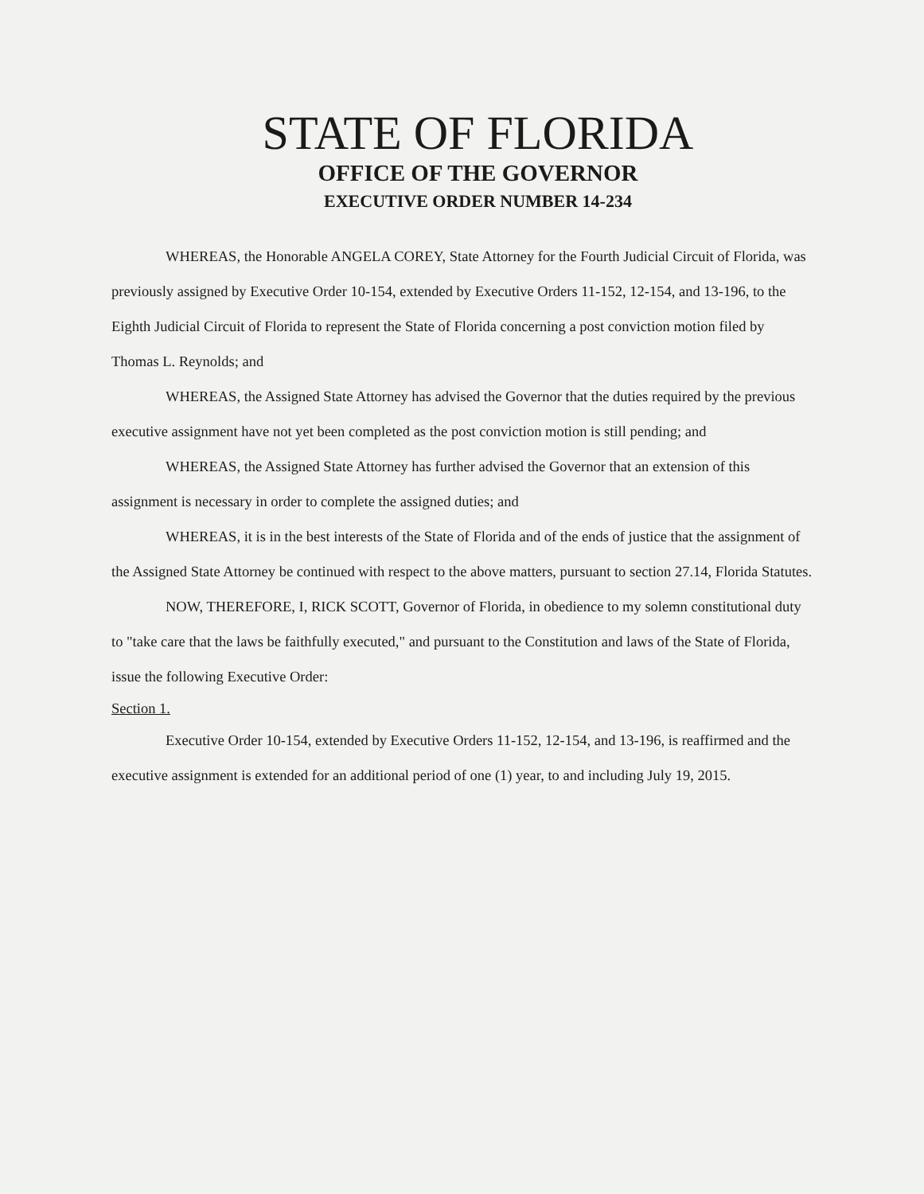STATE OF FLORIDA
OFFICE OF THE GOVERNOR
EXECUTIVE ORDER NUMBER 14-234
WHEREAS, the Honorable ANGELA COREY, State Attorney for the Fourth Judicial Circuit of Florida, was previously assigned by Executive Order 10-154, extended by Executive Orders 11-152, 12-154, and 13-196, to the Eighth Judicial Circuit of Florida to represent the State of Florida concerning a post conviction motion filed by Thomas L. Reynolds; and
WHEREAS, the Assigned State Attorney has advised the Governor that the duties required by the previous executive assignment have not yet been completed as the post conviction motion is still pending; and
WHEREAS, the Assigned State Attorney has further advised the Governor that an extension of this assignment is necessary in order to complete the assigned duties; and
WHEREAS, it is in the best interests of the State of Florida and of the ends of justice that the assignment of the Assigned State Attorney be continued with respect to the above matters, pursuant to section 27.14, Florida Statutes.
NOW, THEREFORE, I, RICK SCOTT, Governor of Florida, in obedience to my solemn constitutional duty to "take care that the laws be faithfully executed," and pursuant to the Constitution and laws of the State of Florida, issue the following Executive Order:
Section 1.
Executive Order 10-154, extended by Executive Orders 11-152, 12-154, and 13-196, is reaffirmed and the executive assignment is extended for an additional period of one (1) year, to and including July 19, 2015.